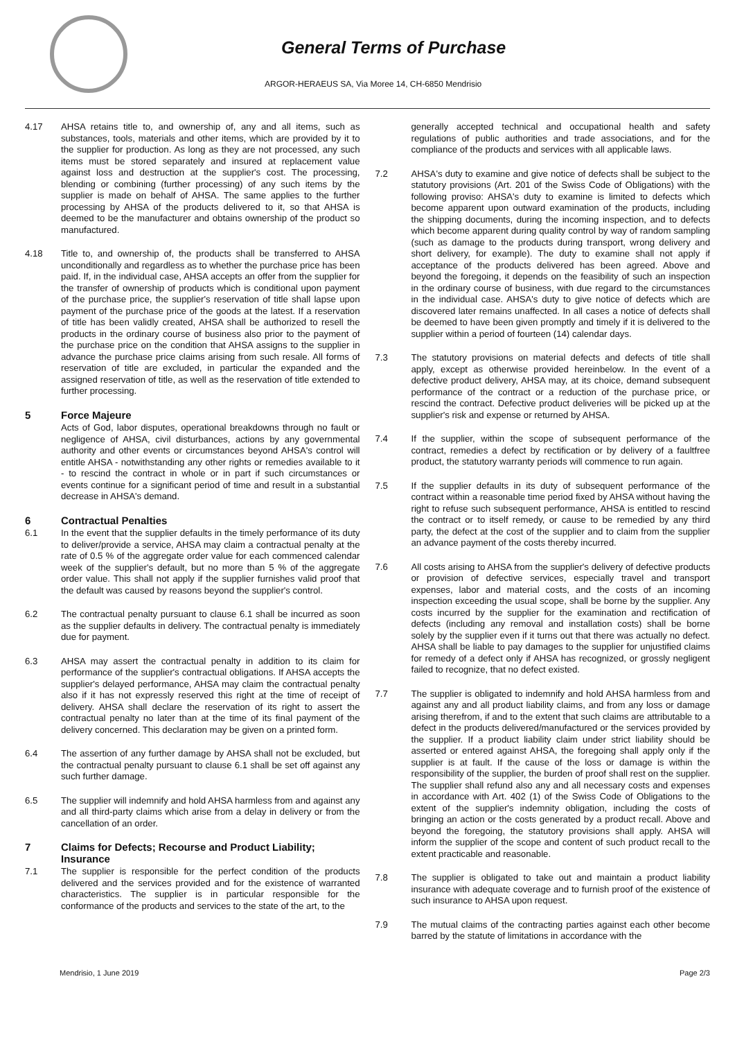General Terms of Purchase
ARGOR-HERAEUS SA, Via Moree 14, CH-6850 Mendrisio
4.17 AHSA retains title to, and ownership of, any and all items, such as substances, tools, materials and other items, which are provided by it to the supplier for production. As long as they are not processed, any such items must be stored separately and insured at replacement value against loss and destruction at the supplier's cost. The processing, blending or combining (further processing) of any such items by the supplier is made on behalf of AHSA. The same applies to the further processing by AHSA of the products delivered to it, so that AHSA is deemed to be the manufacturer and obtains ownership of the product so manufactured.
4.18 Title to, and ownership of, the products shall be transferred to AHSA unconditionally and regardless as to whether the purchase price has been paid. If, in the individual case, AHSA accepts an offer from the supplier for the transfer of ownership of products which is conditional upon payment of the purchase price, the supplier's reservation of title shall lapse upon payment of the purchase price of the goods at the latest. If a reservation of title has been validly created, AHSA shall be authorized to resell the products in the ordinary course of business also prior to the payment of the purchase price on the condition that AHSA assigns to the supplier in advance the purchase price claims arising from such resale. All forms of reservation of title are excluded, in particular the expanded and the assigned reservation of title, as well as the reservation of title extended to further processing.
5 Force Majeure
Acts of God, labor disputes, operational breakdowns through no fault or negligence of AHSA, civil disturbances, actions by any governmental authority and other events or circumstances beyond AHSA's control will entitle AHSA - notwithstanding any other rights or remedies available to it - to rescind the contract in whole or in part if such circumstances or events continue for a significant period of time and result in a substantial decrease in AHSA's demand.
6 Contractual Penalties
6.1 In the event that the supplier defaults in the timely performance of its duty to deliver/provide a service, AHSA may claim a contractual penalty at the rate of 0.5 % of the aggregate order value for each commenced calendar week of the supplier's default, but no more than 5 % of the aggregate order value. This shall not apply if the supplier furnishes valid proof that the default was caused by reasons beyond the supplier's control.
6.2 The contractual penalty pursuant to clause 6.1 shall be incurred as soon as the supplier defaults in delivery. The contractual penalty is immediately due for payment.
6.3 AHSA may assert the contractual penalty in addition to its claim for performance of the supplier's contractual obligations. If AHSA accepts the supplier's delayed performance, AHSA may claim the contractual penalty also if it has not expressly reserved this right at the time of receipt of delivery. AHSA shall declare the reservation of its right to assert the contractual penalty no later than at the time of its final payment of the delivery concerned. This declaration may be given on a printed form.
6.4 The assertion of any further damage by AHSA shall not be excluded, but the contractual penalty pursuant to clause 6.1 shall be set off against any such further damage.
6.5 The supplier will indemnify and hold AHSA harmless from and against any and all third-party claims which arise from a delay in delivery or from the cancellation of an order.
7 Claims for Defects; Recourse and Product Liability; Insurance
7.1 The supplier is responsible for the perfect condition of the products delivered and the services provided and for the existence of warranted characteristics. The supplier is in particular responsible for the conformance of the products and services to the state of the art, to the
generally accepted technical and occupational health and safety regulations of public authorities and trade associations, and for the compliance of the products and services with all applicable laws.
7.2 AHSA's duty to examine and give notice of defects shall be subject to the statutory provisions (Art. 201 of the Swiss Code of Obligations) with the following proviso: AHSA's duty to examine is limited to defects which become apparent upon outward examination of the products, including the shipping documents, during the incoming inspection, and to defects which become apparent during quality control by way of random sampling (such as damage to the products during transport, wrong delivery and short delivery, for example). The duty to examine shall not apply if acceptance of the products delivered has been agreed. Above and beyond the foregoing, it depends on the feasibility of such an inspection in the ordinary course of business, with due regard to the circumstances in the individual case. AHSA's duty to give notice of defects which are discovered later remains unaffected. In all cases a notice of defects shall be deemed to have been given promptly and timely if it is delivered to the supplier within a period of fourteen (14) calendar days.
7.3 The statutory provisions on material defects and defects of title shall apply, except as otherwise provided hereinbelow. In the event of a defective product delivery, AHSA may, at its choice, demand subsequent performance of the contract or a reduction of the purchase price, or rescind the contract. Defective product deliveries will be picked up at the supplier's risk and expense or returned by AHSA.
7.4 If the supplier, within the scope of subsequent performance of the contract, remedies a defect by rectification or by delivery of a faultfree product, the statutory warranty periods will commence to run again.
7.5 If the supplier defaults in its duty of subsequent performance of the contract within a reasonable time period fixed by AHSA without having the right to refuse such subsequent performance, AHSA is entitled to rescind the contract or to itself remedy, or cause to be remedied by any third party, the defect at the cost of the supplier and to claim from the supplier an advance payment of the costs thereby incurred.
7.6 All costs arising to AHSA from the supplier's delivery of defective products or provision of defective services, especially travel and transport expenses, labor and material costs, and the costs of an incoming inspection exceeding the usual scope, shall be borne by the supplier. Any costs incurred by the supplier for the examination and rectification of defects (including any removal and installation costs) shall be borne solely by the supplier even if it turns out that there was actually no defect. AHSA shall be liable to pay damages to the supplier for unjustified claims for remedy of a defect only if AHSA has recognized, or grossly negligent failed to recognize, that no defect existed.
7.7 The supplier is obligated to indemnify and hold AHSA harmless from and against any and all product liability claims, and from any loss or damage arising therefrom, if and to the extent that such claims are attributable to a defect in the products delivered/manufactured or the services provided by the supplier. If a product liability claim under strict liability should be asserted or entered against AHSA, the foregoing shall apply only if the supplier is at fault. If the cause of the loss or damage is within the responsibility of the supplier, the burden of proof shall rest on the supplier. The supplier shall refund also any and all necessary costs and expenses in accordance with Art. 402 (1) of the Swiss Code of Obligations to the extent of the supplier's indemnity obligation, including the costs of bringing an action or the costs generated by a product recall. Above and beyond the foregoing, the statutory provisions shall apply. AHSA will inform the supplier of the scope and content of such product recall to the extent practicable and reasonable.
7.8 The supplier is obligated to take out and maintain a product liability insurance with adequate coverage and to furnish proof of the existence of such insurance to AHSA upon request.
7.9 The mutual claims of the contracting parties against each other become barred by the statute of limitations in accordance with the
Mendrisio, 1 June 2019 Page 2/3